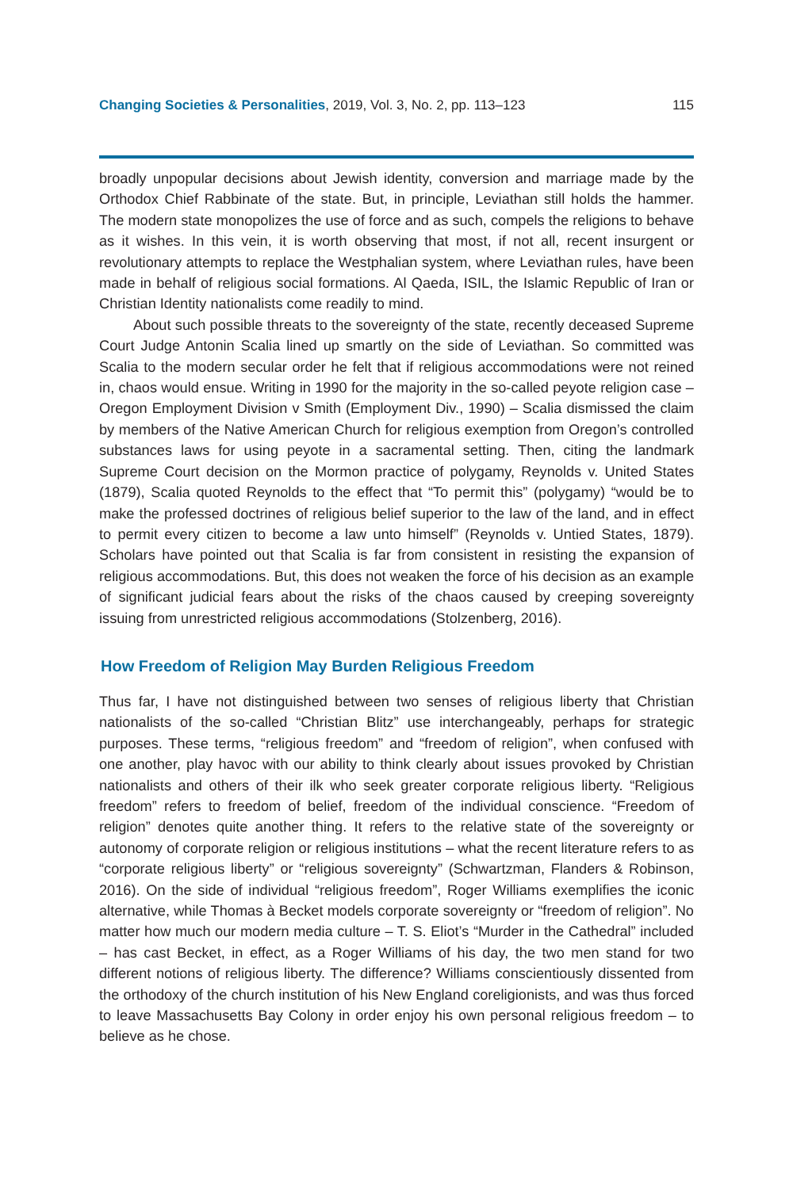Changing Societies & Personalities, 2019, Vol. 3, No. 2, pp. 113–123 115
broadly unpopular decisions about Jewish identity, conversion and marriage made by the Orthodox Chief Rabbinate of the state. But, in principle, Leviathan still holds the hammer. The modern state monopolizes the use of force and as such, compels the religions to behave as it wishes. In this vein, it is worth observing that most, if not all, recent insurgent or revolutionary attempts to replace the Westphalian system, where Leviathan rules, have been made in behalf of religious social formations. Al Qaeda, ISIL, the Islamic Republic of Iran or Christian Identity nationalists come readily to mind.
About such possible threats to the sovereignty of the state, recently deceased Supreme Court Judge Antonin Scalia lined up smartly on the side of Leviathan. So committed was Scalia to the modern secular order he felt that if religious accommodations were not reined in, chaos would ensue. Writing in 1990 for the majority in the so-called peyote religion case – Oregon Employment Division v Smith (Employment Div., 1990) – Scalia dismissed the claim by members of the Native American Church for religious exemption from Oregon’s controlled substances laws for using peyote in a sacramental setting. Then, citing the landmark Supreme Court decision on the Mormon practice of polygamy, Reynolds v. United States (1879), Scalia quoted Reynolds to the effect that “To permit this” (polygamy) “would be to make the professed doctrines of religious belief superior to the law of the land, and in effect to permit every citizen to become a law unto himself” (Reynolds v. Untied States, 1879). Scholars have pointed out that Scalia is far from consistent in resisting the expansion of religious accommodations. But, this does not weaken the force of his decision as an example of significant judicial fears about the risks of the chaos caused by creeping sovereignty issuing from unrestricted religious accommodations (Stolzenberg, 2016).
How Freedom of Religion May Burden Religious Freedom
Thus far, I have not distinguished between two senses of religious liberty that Christian nationalists of the so-called “Christian Blitz” use interchangeably, perhaps for strategic purposes. These terms, “religious freedom” and “freedom of religion”, when confused with one another, play havoc with our ability to think clearly about issues provoked by Christian nationalists and others of their ilk who seek greater corporate religious liberty. “Religious freedom” refers to freedom of belief, freedom of the individual conscience. “Freedom of religion” denotes quite another thing. It refers to the relative state of the sovereignty or autonomy of corporate religion or religious institutions – what the recent literature refers to as “corporate religious liberty” or “religious sovereignty” (Schwartzman, Flanders & Robinson, 2016). On the side of individual “religious freedom”, Roger Williams exemplifies the iconic alternative, while Thomas à Becket models corporate sovereignty or “freedom of religion”. No matter how much our modern media culture – T. S. Eliot’s “Murder in the Cathedral” included – has cast Becket, in effect, as a Roger Williams of his day, the two men stand for two different notions of religious liberty. The difference? Williams conscientiously dissented from the orthodoxy of the church institution of his New England coreligionists, and was thus forced to leave Massachusetts Bay Colony in order enjoy his own personal religious freedom – to believe as he chose.